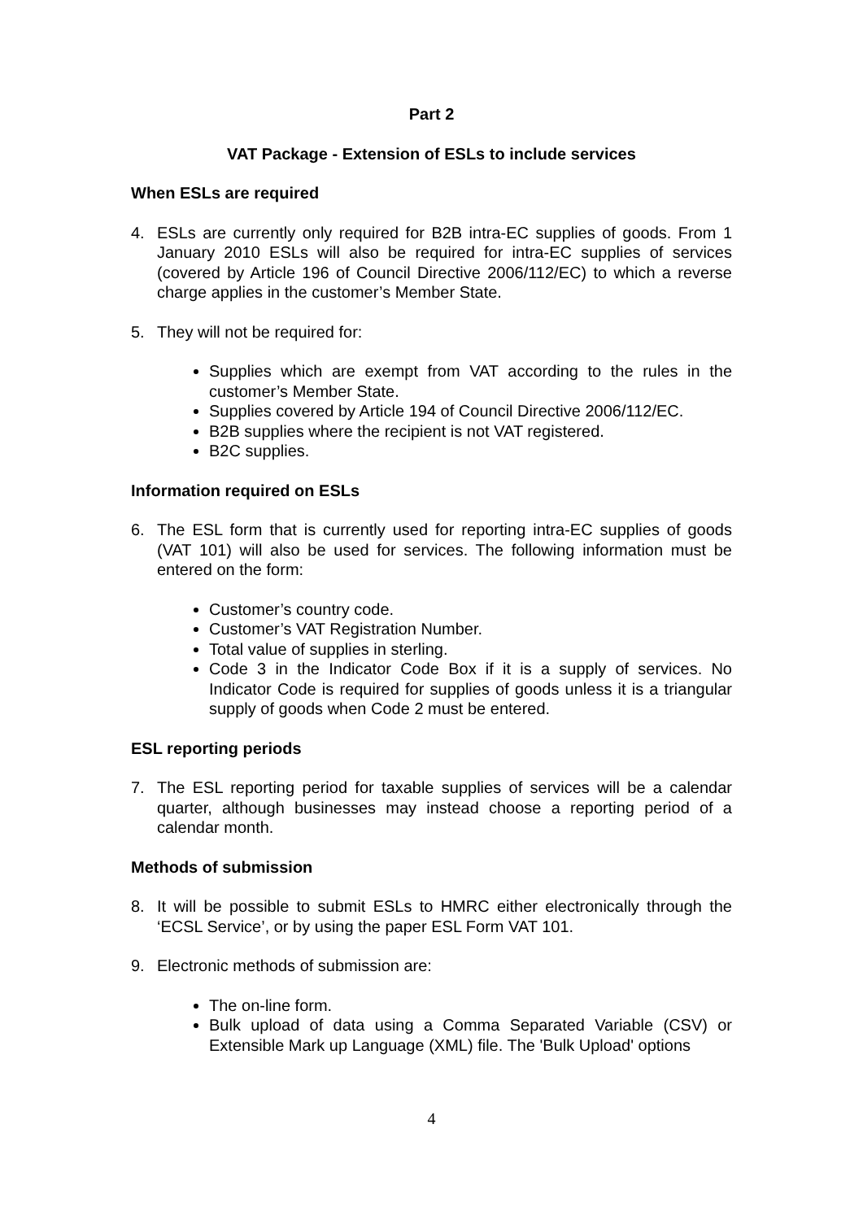Part 2
VAT Package - Extension of ESLs to include services
When ESLs are required
4. ESLs are currently only required for B2B intra-EC supplies of goods. From 1 January 2010 ESLs will also be required for intra-EC supplies of services (covered by Article 196 of Council Directive 2006/112/EC) to which a reverse charge applies in the customer’s Member State.
5. They will not be required for:
Supplies which are exempt from VAT according to the rules in the customer’s Member State.
Supplies covered by Article 194 of Council Directive 2006/112/EC.
B2B supplies where the recipient is not VAT registered.
B2C supplies.
Information required on ESLs
6. The ESL form that is currently used for reporting intra-EC supplies of goods (VAT 101) will also be used for services. The following information must be entered on the form:
Customer’s country code.
Customer’s VAT Registration Number.
Total value of supplies in sterling.
Code 3 in the Indicator Code Box if it is a supply of services. No Indicator Code is required for supplies of goods unless it is a triangular supply of goods when Code 2 must be entered.
ESL reporting periods
7. The ESL reporting period for taxable supplies of services will be a calendar quarter, although businesses may instead choose a reporting period of a calendar month.
Methods of submission
8. It will be possible to submit ESLs to HMRC either electronically through the ‘ECSL Service’, or by using the paper ESL Form VAT 101.
9. Electronic methods of submission are:
The on-line form.
Bulk upload of data using a Comma Separated Variable (CSV) or Extensible Mark up Language (XML) file. The 'Bulk Upload' options
4